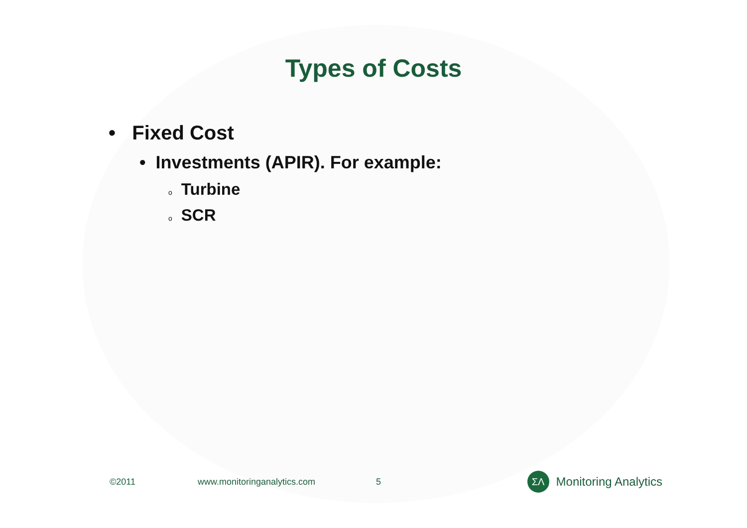Types of Costs
• Fixed Cost
• Investments (APIR). For example:
o Turbine
o SCR
©2011 www.monitoringanalytics.com 5
ΣΛ
Monitoring Analytics